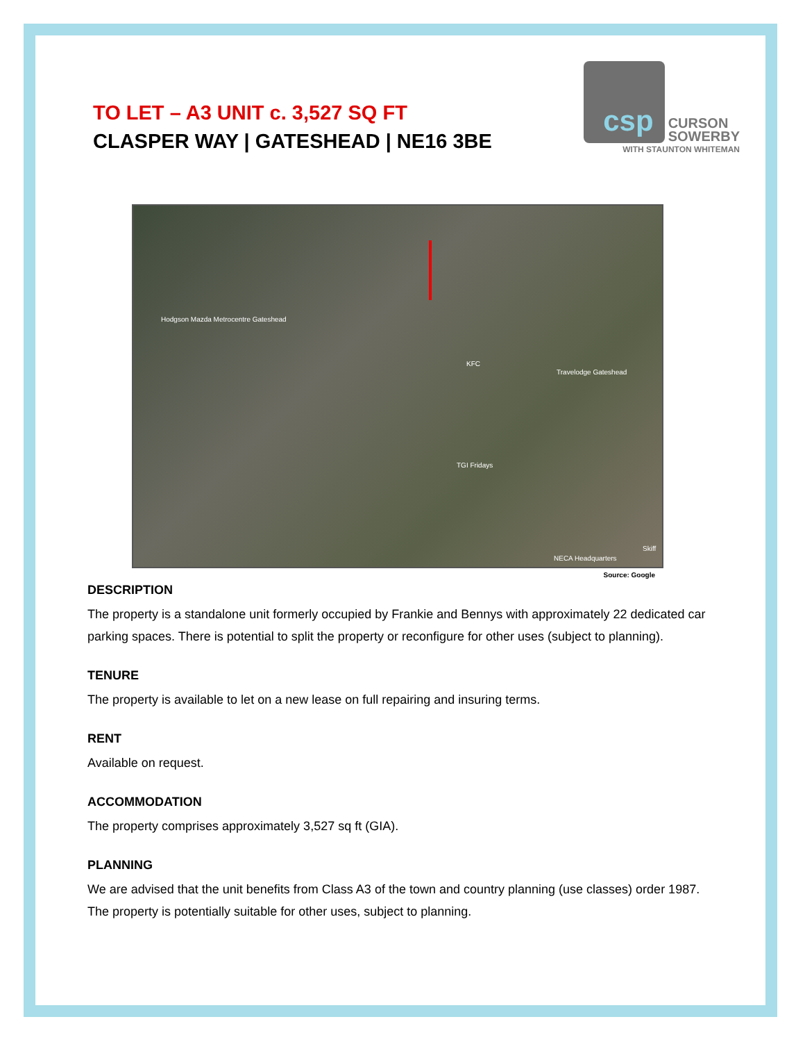TO LET – A3 UNIT c. 3,527 SQ FT
CLASPER WAY | GATESHEAD | NE16 3BE
csp CURSON
SOWERBY
WITH STAUNTON WHITEMAN
Hodgson Mazda Metrocentre Gateshead
KFC
Travelodge Gateshead
TGI Fridays
NECA Headquarters
Skiff
Source: Google
DESCRIPTION
The property is a standalone unit formerly occupied by Frankie and Bennys with approximately 22 dedicated car parking spaces. There is potential to split the property or reconfigure for other uses (subject to planning).
TENURE
The property is available to let on a new lease on full repairing and insuring terms.
RENT
Available on request.
ACCOMMODATION
The property comprises approximately 3,527 sq ft (GIA).
PLANNING
We are advised that the unit benefits from Class A3 of the town and country planning (use classes) order 1987. The property is potentially suitable for other uses, subject to planning.